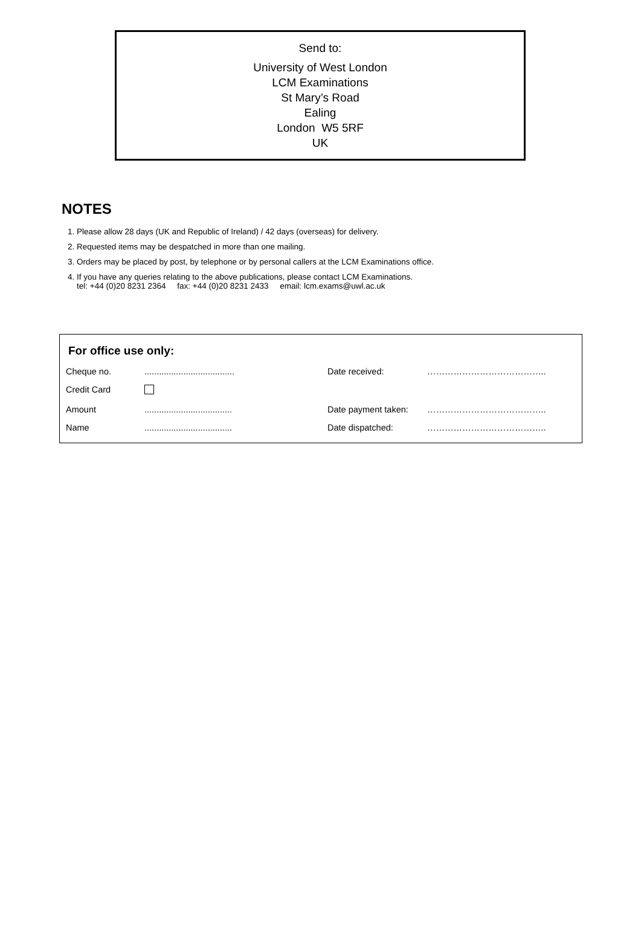Send to:
University of West London
LCM Examinations
St Mary’s Road
Ealing
London W5 5RF
UK
NOTES
1. Please allow 28 days (UK and Republic of Ireland) / 42 days (overseas) for delivery.
2. Requested items may be despatched in more than one mailing.
3. Orders may be placed by post, by telephone or by personal callers at the LCM Examinations office.
4. If you have any queries relating to the above publications, please contact LCM Examinations.
tel: +44 (0)20 8231 2364 fax: +44 (0)20 8231 2433 email: lcm.exams@uwl.ac.uk
For office use only:
| Cheque no. | ..................................... | Date received: | ………………………………….. |
| Credit Card | | | |
| Amount | .................................... | Date payment taken: | ………………………………….. |
| Name | .................................... | Date dispatched: | ………………………………….. |